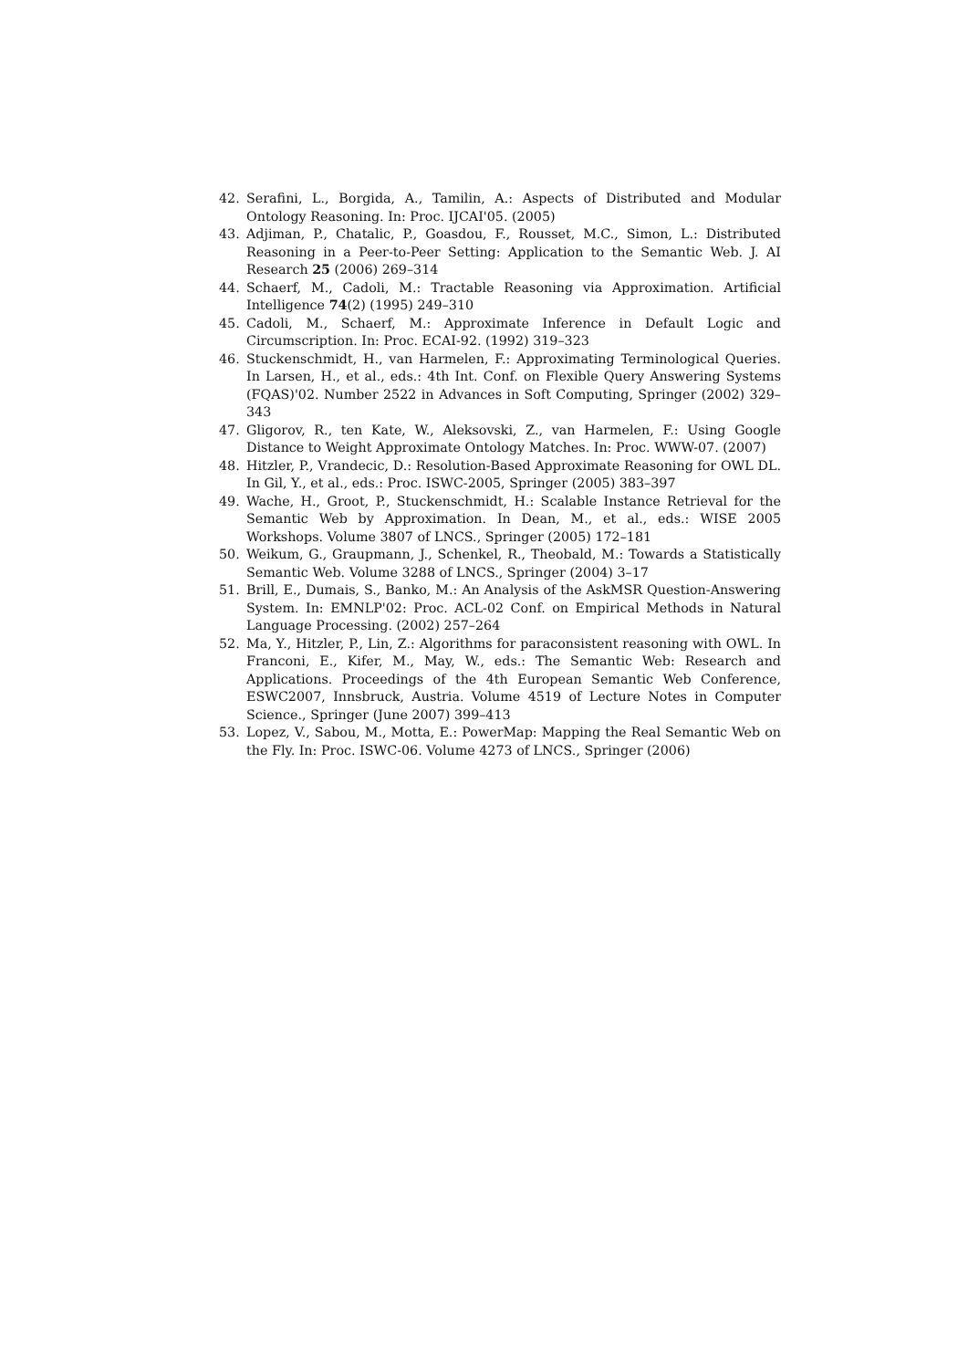42. Serafini, L., Borgida, A., Tamilin, A.: Aspects of Distributed and Modular Ontology Reasoning. In: Proc. IJCAI'05. (2005)
43. Adjiman, P., Chatalic, P., Goasdou, F., Rousset, M.C., Simon, L.: Distributed Reasoning in a Peer-to-Peer Setting: Application to the Semantic Web. J. AI Research 25 (2006) 269–314
44. Schaerf, M., Cadoli, M.: Tractable Reasoning via Approximation. Artificial Intelligence 74(2) (1995) 249–310
45. Cadoli, M., Schaerf, M.: Approximate Inference in Default Logic and Circumscription. In: Proc. ECAI-92. (1992) 319–323
46. Stuckenschmidt, H., van Harmelen, F.: Approximating Terminological Queries. In Larsen, H., et al., eds.: 4th Int. Conf. on Flexible Query Answering Systems (FQAS)'02. Number 2522 in Advances in Soft Computing, Springer (2002) 329–343
47. Gligorov, R., ten Kate, W., Aleksovski, Z., van Harmelen, F.: Using Google Distance to Weight Approximate Ontology Matches. In: Proc. WWW-07. (2007)
48. Hitzler, P., Vrandecic, D.: Resolution-Based Approximate Reasoning for OWL DL. In Gil, Y., et al., eds.: Proc. ISWC-2005, Springer (2005) 383–397
49. Wache, H., Groot, P., Stuckenschmidt, H.: Scalable Instance Retrieval for the Semantic Web by Approximation. In Dean, M., et al., eds.: WISE 2005 Workshops. Volume 3807 of LNCS., Springer (2005) 172–181
50. Weikum, G., Graupmann, J., Schenkel, R., Theobald, M.: Towards a Statistically Semantic Web. Volume 3288 of LNCS., Springer (2004) 3–17
51. Brill, E., Dumais, S., Banko, M.: An Analysis of the AskMSR Question-Answering System. In: EMNLP'02: Proc. ACL-02 Conf. on Empirical Methods in Natural Language Processing. (2002) 257–264
52. Ma, Y., Hitzler, P., Lin, Z.: Algorithms for paraconsistent reasoning with OWL. In Franconi, E., Kifer, M., May, W., eds.: The Semantic Web: Research and Applications. Proceedings of the 4th European Semantic Web Conference, ESWC2007, Innsbruck, Austria. Volume 4519 of Lecture Notes in Computer Science., Springer (June 2007) 399–413
53. Lopez, V., Sabou, M., Motta, E.: PowerMap: Mapping the Real Semantic Web on the Fly. In: Proc. ISWC-06. Volume 4273 of LNCS., Springer (2006)